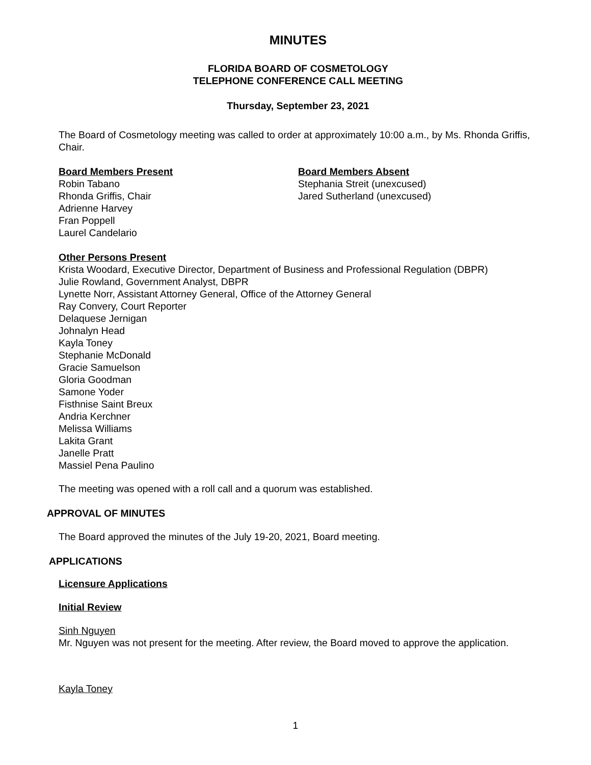MINUTES
FLORIDA BOARD OF COSMETOLOGY
TELEPHONE CONFERENCE CALL MEETING
Thursday, September 23, 2021
The Board of Cosmetology meeting was called to order at approximately 10:00 a.m., by Ms. Rhonda Griffis, Chair.
Board Members Present
Robin Tabano
Rhonda Griffis, Chair
Adrienne Harvey
Fran Poppell
Laurel Candelario
Board Members Absent
Stephania Streit (unexcused)
Jared Sutherland (unexcused)
Other Persons Present
Krista Woodard, Executive Director, Department of Business and Professional Regulation (DBPR)
Julie Rowland, Government Analyst, DBPR
Lynette Norr, Assistant Attorney General, Office of the Attorney General
Ray Convery, Court Reporter
Delaquese Jernigan
Johnalyn Head
Kayla Toney
Stephanie McDonald
Gracie Samuelson
Gloria Goodman
Samone Yoder
Fisthnise Saint Breux
Andria Kerchner
Melissa Williams
Lakita Grant
Janelle Pratt
Massiel Pena Paulino
The meeting was opened with a roll call and a quorum was established.
APPROVAL OF MINUTES
The Board approved the minutes of the July 19-20, 2021, Board meeting.
APPLICATIONS
Licensure Applications
Initial Review
Sinh Nguyen
Mr. Nguyen was not present for the meeting. After review, the Board moved to approve the application.
Kayla Toney
1